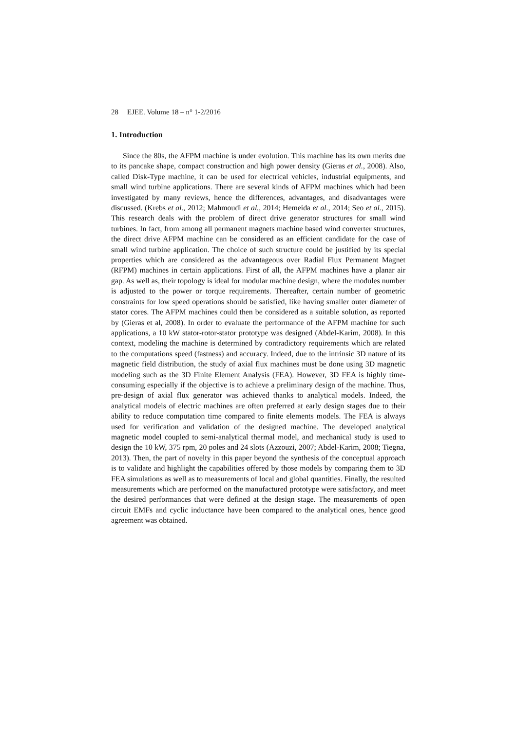28 EJEE. Volume 18 – n° 1-2/2016
1. Introduction
Since the 80s, the AFPM machine is under evolution. This machine has its own merits due to its pancake shape, compact construction and high power density (Gieras et al., 2008). Also, called Disk-Type machine, it can be used for electrical vehicles, industrial equipments, and small wind turbine applications. There are several kinds of AFPM machines which had been investigated by many reviews, hence the differences, advantages, and disadvantages were discussed. (Krebs et al., 2012; Mahmoudi et al., 2014; Hemeida et al., 2014; Seo et al., 2015). This research deals with the problem of direct drive generator structures for small wind turbines. In fact, from among all permanent magnets machine based wind converter structures, the direct drive AFPM machine can be considered as an efficient candidate for the case of small wind turbine application. The choice of such structure could be justified by its special properties which are considered as the advantageous over Radial Flux Permanent Magnet (RFPM) machines in certain applications. First of all, the AFPM machines have a planar air gap. As well as, their topology is ideal for modular machine design, where the modules number is adjusted to the power or torque requirements. Thereafter, certain number of geometric constraints for low speed operations should be satisfied, like having smaller outer diameter of stator cores. The AFPM machines could then be considered as a suitable solution, as reported by (Gieras et al, 2008). In order to evaluate the performance of the AFPM machine for such applications, a 10 kW stator-rotor-stator prototype was designed (Abdel-Karim, 2008). In this context, modeling the machine is determined by contradictory requirements which are related to the computations speed (fastness) and accuracy. Indeed, due to the intrinsic 3D nature of its magnetic field distribution, the study of axial flux machines must be done using 3D magnetic modeling such as the 3D Finite Element Analysis (FEA). However, 3D FEA is highly time-consuming especially if the objective is to achieve a preliminary design of the machine. Thus, pre-design of axial flux generator was achieved thanks to analytical models. Indeed, the analytical models of electric machines are often preferred at early design stages due to their ability to reduce computation time compared to finite elements models. The FEA is always used for verification and validation of the designed machine. The developed analytical magnetic model coupled to semi-analytical thermal model, and mechanical study is used to design the 10 kW, 375 rpm, 20 poles and 24 slots (Azzouzi, 2007; Abdel-Karim, 2008; Tiegna, 2013). Then, the part of novelty in this paper beyond the synthesis of the conceptual approach is to validate and highlight the capabilities offered by those models by comparing them to 3D FEA simulations as well as to measurements of local and global quantities. Finally, the resulted measurements which are performed on the manufactured prototype were satisfactory, and meet the desired performances that were defined at the design stage. The measurements of open circuit EMFs and cyclic inductance have been compared to the analytical ones, hence good agreement was obtained.